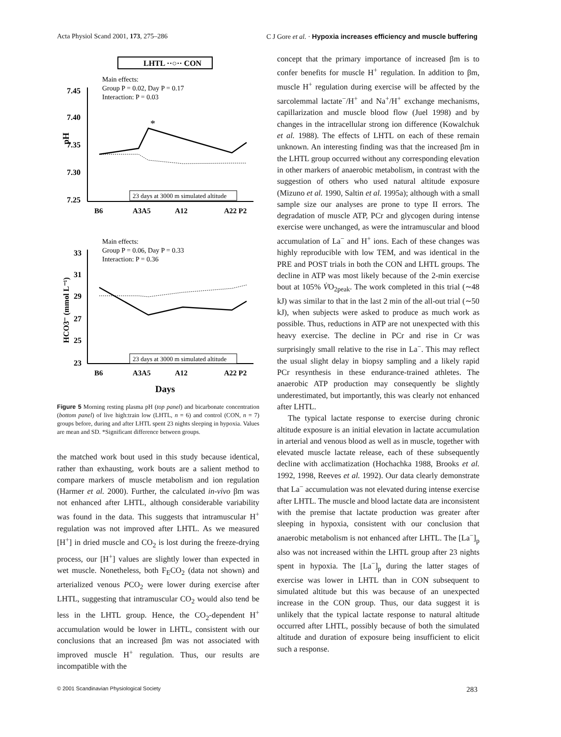Acta Physiol Scand 2001, 173, 275–286 C J Gore et al. · Hypoxia increases efficiency and muscle buffering
LHTL ··○·· CON
Main effects:
Group P = 0.02, Day P = 0.17
Interaction: P = 0.03
7.45
7.40
7.35
7.30
7.25
pH
*
23 days at 3000 m simulated altitude
B6
A3A5
A12
A22 P2
Main effects:
Group P = 0.06, Day P = 0.33
Interaction: P = 0.36
33
31
29
27
25
23
HCO3⁻ (mmol L⁻¹)
23 days at 3000 m simulated altitude
B6
A3A5
A12
A22 P2
Days
Figure 5 Morning resting plasma pH (top panel) and bicarbonate concentration (bottom panel) of live high:train low (LHTL, n = 6) and control (CON, n = 7) groups before, during and after LHTL spent 23 nights sleeping in hypoxia. Values are mean and SD. *Significant difference between groups.
the matched work bout used in this study because identical, rather than exhausting, work bouts are a salient method to compare markers of muscle metabolism and ion regulation (Harmer et al. 2000). Further, the calculated in-vivo βm was not enhanced after LHTL, although considerable variability was found in the data. This suggests that intramuscular H<sup>+</sup> regulation was not improved after LHTL. As we measured [H<sup>+</sup>] in dried muscle and CO<sub>2</sub> is lost during the freeze-drying process, our [H<sup>+</sup>] values are slightly lower than expected in wet muscle. Nonetheless, both F<sub>E</sub>CO<sub>2</sub> (data not shown) and arterialized venous PCO<sub>2</sub> were lower during exercise after LHTL, suggesting that intramuscular CO<sub>2</sub> would also tend be less in the LHTL group. Hence, the CO<sub>2</sub>-dependent H<sup>+</sup> accumulation would be lower in LHTL, consistent with our conclusions that an increased βm was not associated with improved muscle H<sup>+</sup> regulation. Thus, our results are incompatible with the
concept that the primary importance of increased βm is to confer benefits for muscle H<sup>+</sup> regulation. In addition to βm, muscle H<sup>+</sup> regulation during exercise will be affected by the sarcolemmal lactate<sup>−</sup>/H<sup>+</sup> and Na<sup>+</sup>/H<sup>+</sup> exchange mechanisms, capillarization and muscle blood flow (Juel 1998) and by changes in the intracellular strong ion difference (Kowalchuk et al. 1988). The effects of LHTL on each of these remain unknown. An interesting finding was that the increased βm in the LHTL group occurred without any corresponding elevation in other markers of anaerobic metabolism, in contrast with the suggestion of others who used natural altitude exposure (Mizuno et al. 1990, Saltin et al. 1995a); although with a small sample size our analyses are prone to type II errors. The degradation of muscle ATP, PCr and glycogen during intense exercise were unchanged, as were the intramuscular and blood accumulation of La<sup>−</sup> and H<sup>+</sup> ions. Each of these changes was highly reproducible with low TEM, and was identical in the PRE and POST trials in both the CON and LHTL groups. The decline in ATP was most likely because of the 2-min exercise bout at 105% V̇O<sub>2peak</sub>. The work completed in this trial (∼48 kJ) was similar to that in the last 2 min of the all-out trial (∼50 kJ), when subjects were asked to produce as much work as possible. Thus, reductions in ATP are not unexpected with this heavy exercise. The decline in PCr and rise in Cr was surprisingly small relative to the rise in La<sup>−</sup>. This may reflect the usual slight delay in biopsy sampling and a likely rapid PCr resynthesis in these endurance-trained athletes. The anaerobic ATP production may consequently be slightly underestimated, but importantly, this was clearly not enhanced after LHTL.
The typical lactate response to exercise during chronic altitude exposure is an initial elevation in lactate accumulation in arterial and venous blood as well as in muscle, together with elevated muscle lactate release, each of these subsequently decline with acclimatization (Hochachka 1988, Brooks et al. 1992, 1998, Reeves et al. 1992). Our data clearly demonstrate that La<sup>−</sup> accumulation was not elevated during intense exercise after LHTL. The muscle and blood lactate data are inconsistent with the premise that lactate production was greater after sleeping in hypoxia, consistent with our conclusion that anaerobic metabolism is not enhanced after LHTL. The [La<sup>−</sup>]<sub>p</sub> also was not increased within the LHTL group after 23 nights spent in hypoxia. The [La<sup>−</sup>]<sub>p</sub> during the latter stages of exercise was lower in LHTL than in CON subsequent to simulated altitude but this was because of an unexpected increase in the CON group. Thus, our data suggest it is unlikely that the typical lactate response to natural altitude occurred after LHTL, possibly because of both the simulated altitude and duration of exposure being insufficient to elicit such a response.
© 2001 Scandinavian Physiological Society 283